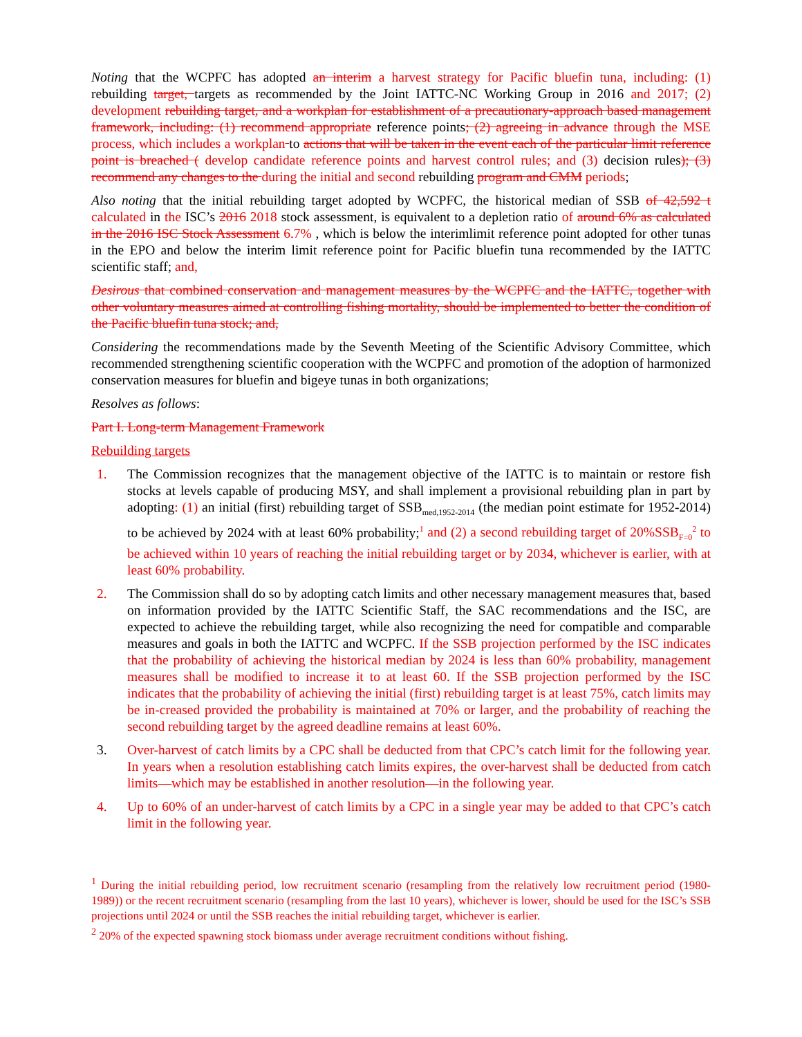Noting that the WCPFC has adopted an interim a harvest strategy for Pacific bluefin tuna, including: (1) rebuilding target, targets as recommended by the Joint IATTC-NC Working Group in 2016 and 2017; (2) development rebuilding target, and a workplan for establishment of a precautionary-approach based management framework, including: (1) recommend appropriate reference points; (2) agreeing in advance through the MSE process, which includes a workplan to actions that will be taken in the event each of the particular limit reference point is breached ( develop candidate reference points and harvest control rules; and (3) decision rules); (3) recommend any changes to the during the initial and second rebuilding program and CMM periods;
Also noting that the initial rebuilding target adopted by WCPFC, the historical median of SSB of 42,592 t calculated in the ISC’s 2016 2018 stock assessment, is equivalent to a depletion ratio of around 6% as calculated in the 2016 ISC Stock Assessment 6.7% , which is below the interimlimit reference point adopted for other tunas in the EPO and below the interim limit reference point for Pacific bluefin tuna recommended by the IATTC scientific staff; and,
Desirous that combined conservation and management measures by the WCPFC and the IATTC, together with other voluntary measures aimed at controlling fishing mortality, should be implemented to better the condition of the Pacific bluefin tuna stock; and,
Considering the recommendations made by the Seventh Meeting of the Scientific Advisory Committee, which recommended strengthening scientific cooperation with the WCPFC and promotion of the adoption of harmonized conservation measures for bluefin and bigeye tunas in both organizations;
Resolves as follows:
Part I. Long-term Management Framework
Rebuilding targets
1. The Commission recognizes that the management objective of the IATTC is to maintain or restore fish stocks at levels capable of producing MSY, and shall implement a provisional rebuilding plan in part by adopting: (1) an initial (first) rebuilding target of SSB<sub>med,1952-2014</sub> (the median point estimate for 1952-2014) to be achieved by 2024 with at least 60% probability;<sup>1</sup> and (2) a second rebuilding target of 20%SSB<sub>F=0</sub><sup>2</sup> to be achieved within 10 years of reaching the initial rebuilding target or by 2034, whichever is earlier, with at least 60% probability.
2. The Commission shall do so by adopting catch limits and other necessary management measures that, based on information provided by the IATTC Scientific Staff, the SAC recommendations and the ISC, are expected to achieve the rebuilding target, while also recognizing the need for compatible and comparable measures and goals in both the IATTC and WCPFC. If the SSB projection performed by the ISC indicates that the probability of achieving the historical median by 2024 is less than 60% probability, management measures shall be modified to increase it to at least 60. If the SSB projection performed by the ISC indicates that the probability of achieving the initial (first) rebuilding target is at least 75%, catch limits may be in-creased provided the probability is maintained at 70% or larger, and the probability of reaching the second rebuilding target by the agreed deadline remains at least 60%.
3. Over-harvest of catch limits by a CPC shall be deducted from that CPC’s catch limit for the following year. In years when a resolution establishing catch limits expires, the over-harvest shall be deducted from catch limits—which may be established in another resolution—in the following year.
4. Up to 60% of an under-harvest of catch limits by a CPC in a single year may be added to that CPC’s catch limit in the following year.
<sup>1</sup> During the initial rebuilding period, low recruitment scenario (resampling from the relatively low recruitment period (1980-1989)) or the recent recruitment scenario (resampling from the last 10 years), whichever is lower, should be used for the ISC’s SSB projections until 2024 or until the SSB reaches the initial rebuilding target, whichever is earlier.
<sup>2</sup> 20% of the expected spawning stock biomass under average recruitment conditions without fishing.